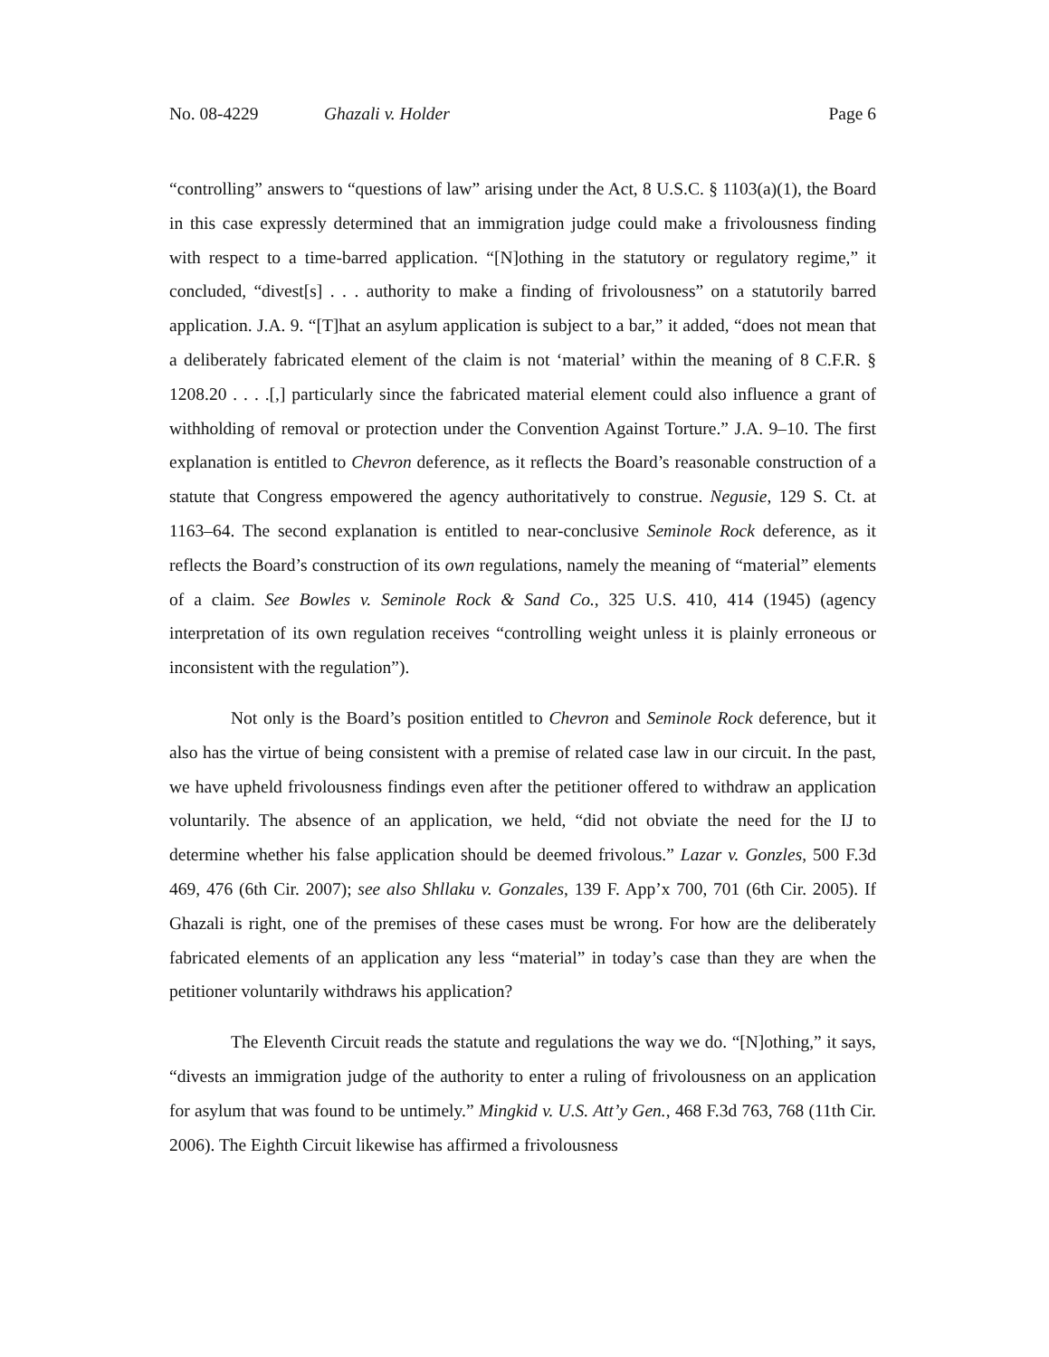No. 08-4229 Ghazali v. Holder Page 6
“controlling” answers to “questions of law” arising under the Act, 8 U.S.C. § 1103(a)(1), the Board in this case expressly determined that an immigration judge could make a frivolousness finding with respect to a time-barred application. “[N]othing in the statutory or regulatory regime,” it concluded, “divest[s] . . . authority to make a finding of frivolousness” on a statutorily barred application. J.A. 9. “[T]hat an asylum application is subject to a bar,” it added, “does not mean that a deliberately fabricated element of the claim is not ‘material’ within the meaning of 8 C.F.R. § 1208.20 . . . .[,] particularly since the fabricated material element could also influence a grant of withholding of removal or protection under the Convention Against Torture.” J.A. 9–10. The first explanation is entitled to Chevron deference, as it reflects the Board’s reasonable construction of a statute that Congress empowered the agency authoritatively to construe. Negusie, 129 S. Ct. at 1163–64. The second explanation is entitled to near-conclusive Seminole Rock deference, as it reflects the Board’s construction of its own regulations, namely the meaning of “material” elements of a claim. See Bowles v. Seminole Rock & Sand Co., 325 U.S. 410, 414 (1945) (agency interpretation of its own regulation receives “controlling weight unless it is plainly erroneous or inconsistent with the regulation”).
Not only is the Board’s position entitled to Chevron and Seminole Rock deference, but it also has the virtue of being consistent with a premise of related case law in our circuit. In the past, we have upheld frivolousness findings even after the petitioner offered to withdraw an application voluntarily. The absence of an application, we held, “did not obviate the need for the IJ to determine whether his false application should be deemed frivolous.” Lazar v. Gonzles, 500 F.3d 469, 476 (6th Cir. 2007); see also Shllaku v. Gonzales, 139 F. App’x 700, 701 (6th Cir. 2005). If Ghazali is right, one of the premises of these cases must be wrong. For how are the deliberately fabricated elements of an application any less “material” in today’s case than they are when the petitioner voluntarily withdraws his application?
The Eleventh Circuit reads the statute and regulations the way we do. “[N]othing,” it says, “divests an immigration judge of the authority to enter a ruling of frivolousness on an application for asylum that was found to be untimely.” Mingkid v. U.S. Att’y Gen., 468 F.3d 763, 768 (11th Cir. 2006). The Eighth Circuit likewise has affirmed a frivolousness